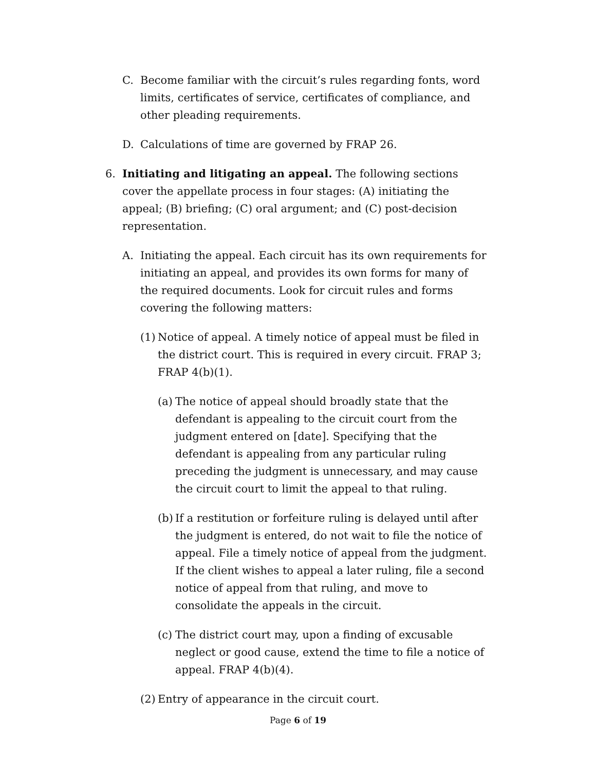C. Become familiar with the circuit’s rules regarding fonts, word limits, certificates of service, certificates of compliance, and other pleading requirements.
D. Calculations of time are governed by FRAP 26.
6. Initiating and litigating an appeal. The following sections cover the appellate process in four stages: (A) initiating the appeal; (B) briefing; (C) oral argument; and (C) post-decision representation.
A. Initiating the appeal. Each circuit has its own requirements for initiating an appeal, and provides its own forms for many of the required documents. Look for circuit rules and forms covering the following matters:
(1) Notice of appeal. A timely notice of appeal must be filed in the district court. This is required in every circuit. FRAP 3; FRAP 4(b)(1).
(a) The notice of appeal should broadly state that the defendant is appealing to the circuit court from the judgment entered on [date]. Specifying that the defendant is appealing from any particular ruling preceding the judgment is unnecessary, and may cause the circuit court to limit the appeal to that ruling.
(b) If a restitution or forfeiture ruling is delayed until after the judgment is entered, do not wait to file the notice of appeal. File a timely notice of appeal from the judgment. If the client wishes to appeal a later ruling, file a second notice of appeal from that ruling, and move to consolidate the appeals in the circuit.
(c) The district court may, upon a finding of excusable neglect or good cause, extend the time to file a notice of appeal. FRAP 4(b)(4).
(2) Entry of appearance in the circuit court.
Page 6 of 19